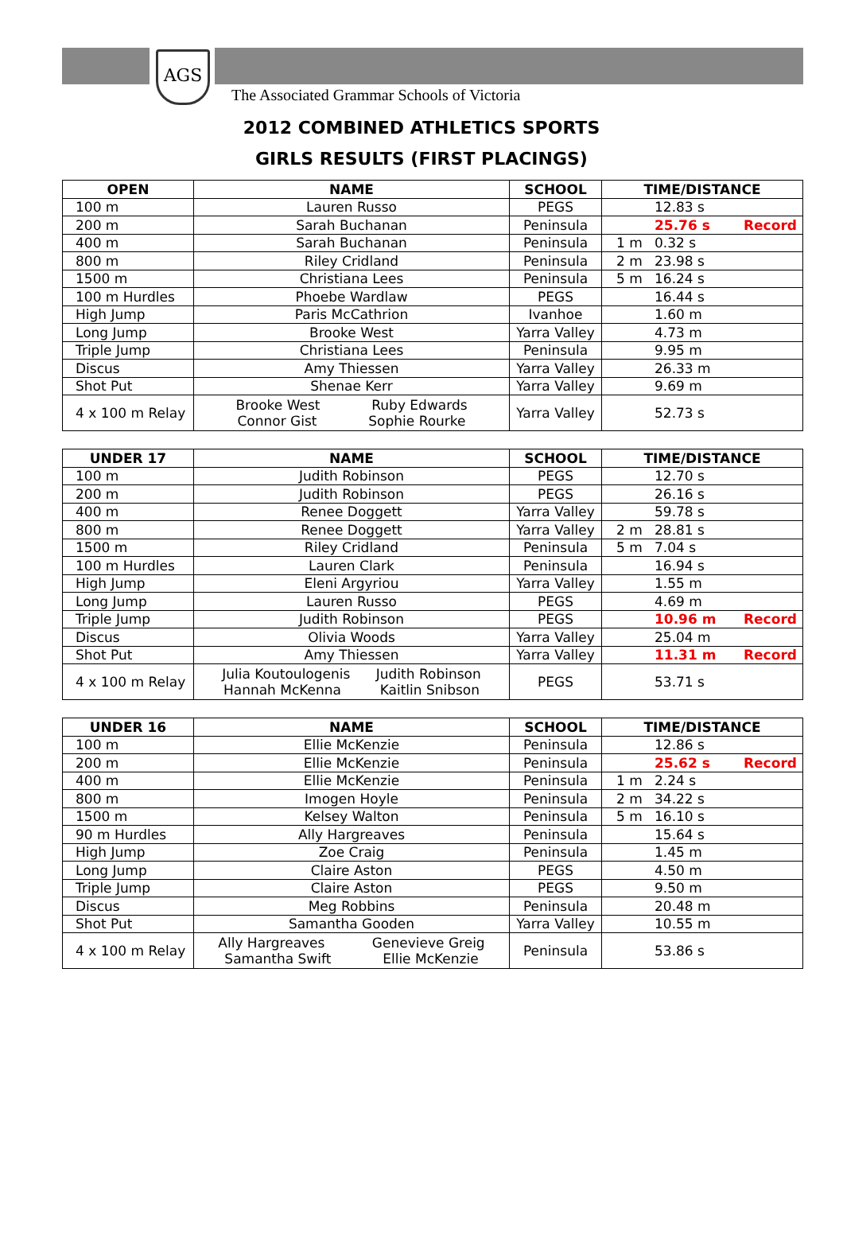AGS
The Associated Grammar Schools of Victoria
2012 COMBINED ATHLETICS SPORTS
GIRLS RESULTS (FIRST PLACINGS)
| OPEN | NAME | SCHOOL | TIME/DISTANCE |
| --- | --- | --- | --- |
| 100 m | Lauren Russo | PEGS | 12.83 s |
| 200 m | Sarah Buchanan | Peninsula | 25.76 s Record |
| 400 m | Sarah Buchanan | Peninsula | 1 m 0.32 s |
| 800 m | Riley Cridland | Peninsula | 2 m 23.98 s |
| 1500 m | Christiana Lees | Peninsula | 5 m 16.24 s |
| 100 m Hurdles | Phoebe Wardlaw | PEGS | 16.44 s |
| High Jump | Paris McCathrion | Ivanhoe | 1.60 m |
| Long Jump | Brooke West | Yarra Valley | 4.73 m |
| Triple Jump | Christiana Lees | Peninsula | 9.95 m |
| Discus | Amy Thiessen | Yarra Valley | 26.33 m |
| Shot Put | Shenae Kerr | Yarra Valley | 9.69 m |
| 4 x 100 m Relay | Brooke West Ruby Edwards Connor Gist Sophie Rourke | Yarra Valley | 52.73 s |
| UNDER 17 | NAME | SCHOOL | TIME/DISTANCE |
| --- | --- | --- | --- |
| 100 m | Judith Robinson | PEGS | 12.70 s |
| 200 m | Judith Robinson | PEGS | 26.16 s |
| 400 m | Renee Doggett | Yarra Valley | 59.78 s |
| 800 m | Renee Doggett | Yarra Valley | 2 m 28.81 s |
| 1500 m | Riley Cridland | Peninsula | 5 m 7.04 s |
| 100 m Hurdles | Lauren Clark | Peninsula | 16.94 s |
| High Jump | Eleni Argyriou | Yarra Valley | 1.55 m |
| Long Jump | Lauren Russo | PEGS | 4.69 m |
| Triple Jump | Judith Robinson | PEGS | 10.96 m Record |
| Discus | Olivia Woods | Yarra Valley | 25.04 m |
| Shot Put | Amy Thiessen | Yarra Valley | 11.31 m Record |
| 4 x 100 m Relay | Julia Koutoulogenis Judith Robinson Hannah McKenna Kaitlin Snibson | PEGS | 53.71 s |
| UNDER 16 | NAME | SCHOOL | TIME/DISTANCE |
| --- | --- | --- | --- |
| 100 m | Ellie McKenzie | Peninsula | 12.86 s |
| 200 m | Ellie McKenzie | Peninsula | 25.62 s Record |
| 400 m | Ellie McKenzie | Peninsula | 1 m 2.24 s |
| 800 m | Imogen Hoyle | Peninsula | 2 m 34.22 s |
| 1500 m | Kelsey Walton | Peninsula | 5 m 16.10 s |
| 90 m Hurdles | Ally Hargreaves | Peninsula | 15.64 s |
| High Jump | Zoe Craig | Peninsula | 1.45 m |
| Long Jump | Claire Aston | PEGS | 4.50 m |
| Triple Jump | Claire Aston | PEGS | 9.50 m |
| Discus | Meg Robbins | Peninsula | 20.48 m |
| Shot Put | Samantha Gooden | Yarra Valley | 10.55 m |
| 4 x 100 m Relay | Ally Hargreaves Genevieve Greig Samantha Swift Ellie McKenzie | Peninsula | 53.86 s |